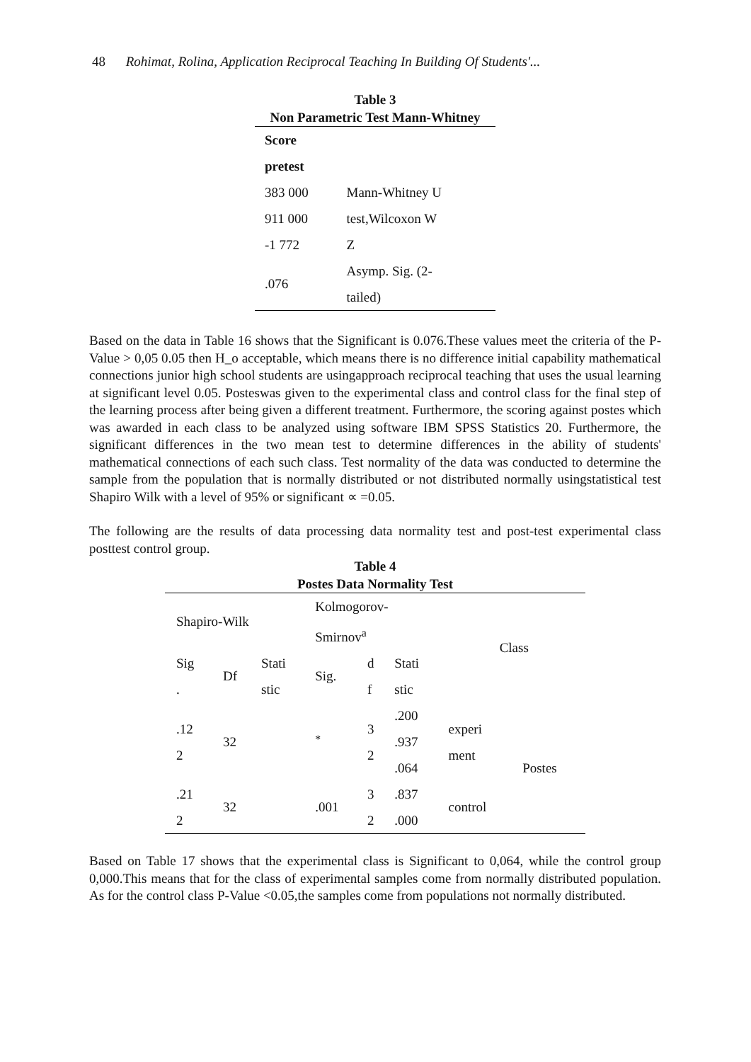48 Rohimat, Rolina, Application Reciprocal Teaching In Building Of Students'...
Table 3
Non Parametric Test Mann-Whitney
| Score | |
| pretest | |
| 383 000 | Mann-Whitney U |
| 911 000 | test,Wilcoxon W |
| -1 772 | Z |
| .076 | Asymp. Sig. (2- tailed) |
Based on the data in Table 16 shows that the Significant is 0.076.These values meet the criteria of the P-Value > 0,05 0.05 then H_o acceptable, which means there is no difference initial capability mathematical connections junior high school students are usingapproach reciprocal teaching that uses the usual learning at significant level 0.05. Posteswas given to the experimental class and control class for the final step of the learning process after being given a different treatment. Furthermore, the scoring against postes which was awarded in each class to be analyzed using software IBM SPSS Statistics 20. Furthermore, the significant differences in the two mean test to determine differences in the ability of students' mathematical connections of each such class. Test normality of the data was conducted to determine the sample from the population that is normally distributed or not distributed normally usingstatistical test Shapiro Wilk with a level of 95% or significant ∝ =0.05.
The following are the results of data processing data normality test and post-test experimental class posttest control group.
Table 4
Postes Data Normality Test
| Shapiro-Wilk | | | Kolmogorov- Smirnov<sup>a</sup> | | | Class | |
| Sig . | Df | Stati stic | Sig. | d f | Stati stic | | |
| .12 2 | 32 | | <sup>*</sup> | 3 2 | .200 .937 .064 | experi ment | Postes |
| .21 2 | 32 | | .001 | 3 2 | .837 .000 | control | |
Based on Table 17 shows that the experimental class is Significant to 0,064, while the control group 0,000.This means that for the class of experimental samples come from normally distributed population. As for the control class P-Value <0.05,the samples come from populations not normally distributed.